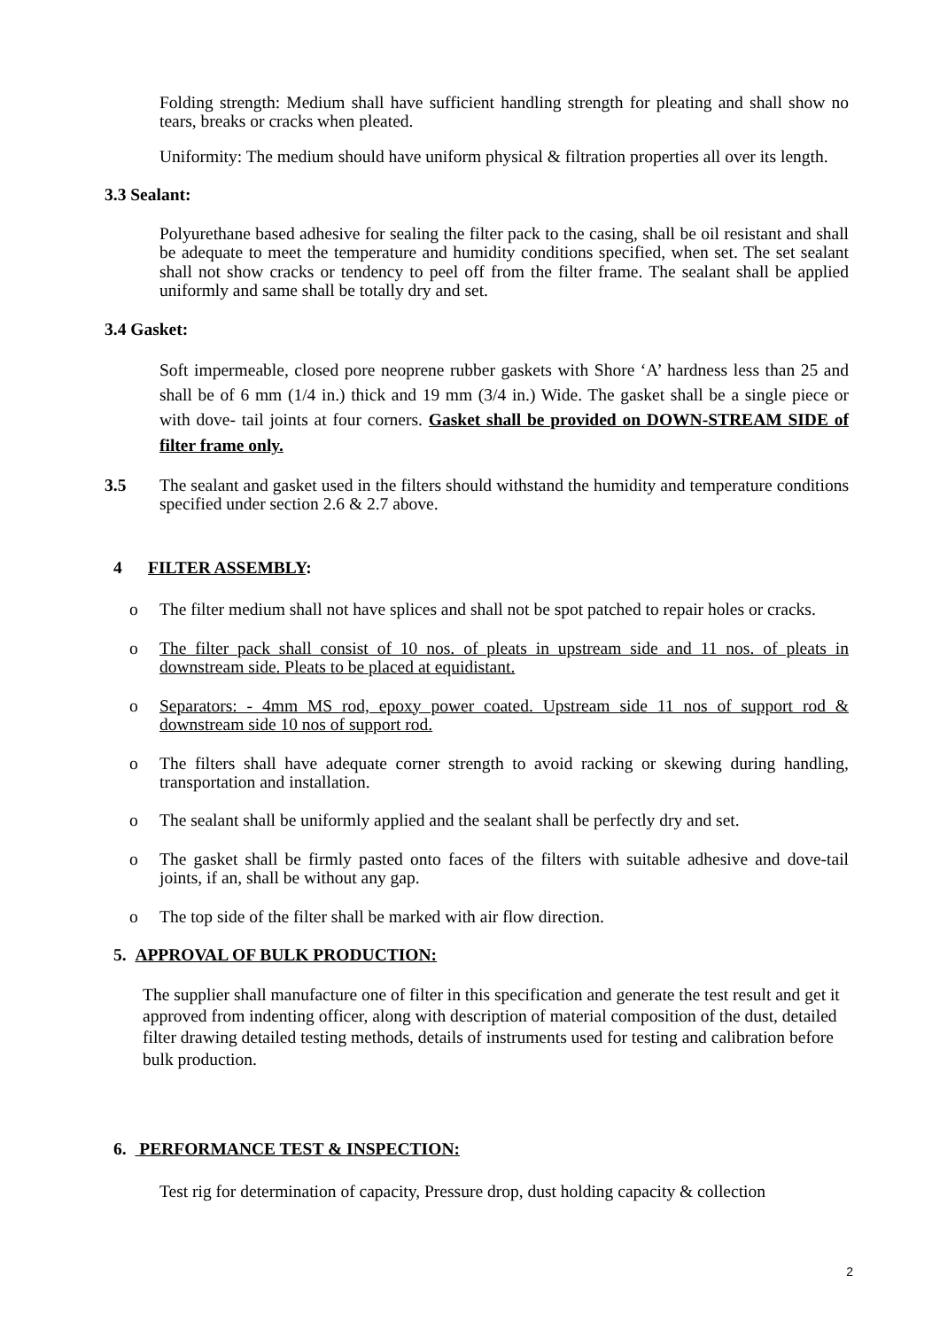Folding strength: Medium shall have sufficient handling strength for pleating and shall show no tears, breaks or cracks when pleated.
Uniformity: The medium should have uniform physical & filtration properties all over its length.
3.3 Sealant:
Polyurethane based adhesive for sealing the filter pack to the casing, shall be oil resistant and shall be adequate to meet the temperature and humidity conditions specified, when set. The set sealant shall not show cracks or tendency to peel off from the filter frame. The sealant shall be applied uniformly and same shall be totally dry and set.
3.4 Gasket:
Soft impermeable, closed pore neoprene rubber gaskets with Shore ‘A’ hardness less than 25 and shall be of 6 mm (1/4 in.) thick and 19 mm (3/4 in.) Wide. The gasket shall be a single piece or with dove- tail joints at four corners. Gasket shall be provided on DOWN-STREAM SIDE of filter frame only.
3.5 The sealant and gasket used in the filters should withstand the humidity and temperature conditions specified under section 2.6 & 2.7 above.
4 FILTER ASSEMBLY:
o The filter medium shall not have splices and shall not be spot patched to repair holes or cracks.
o The filter pack shall consist of 10 nos. of pleats in upstream side and 11 nos. of pleats in downstream side. Pleats to be placed at equidistant.
o Separators: - 4mm MS rod, epoxy power coated. Upstream side 11 nos of support rod & downstream side 10 nos of support rod.
o The filters shall have adequate corner strength to avoid racking or skewing during handling, transportation and installation.
o The sealant shall be uniformly applied and the sealant shall be perfectly dry and set.
o The gasket shall be firmly pasted onto faces of the filters with suitable adhesive and dove-tail joints, if an, shall be without any gap.
o The top side of the filter shall be marked with air flow direction.
5. APPROVAL OF BULK PRODUCTION:
The supplier shall manufacture one of filter in this specification and generate the test result and get it approved from indenting officer, along with description of material composition of the dust, detailed filter drawing detailed testing methods, details of instruments used for testing and calibration before bulk production.
6. PERFORMANCE TEST & INSPECTION:
Test rig for determination of capacity, Pressure drop, dust holding capacity & collection
2